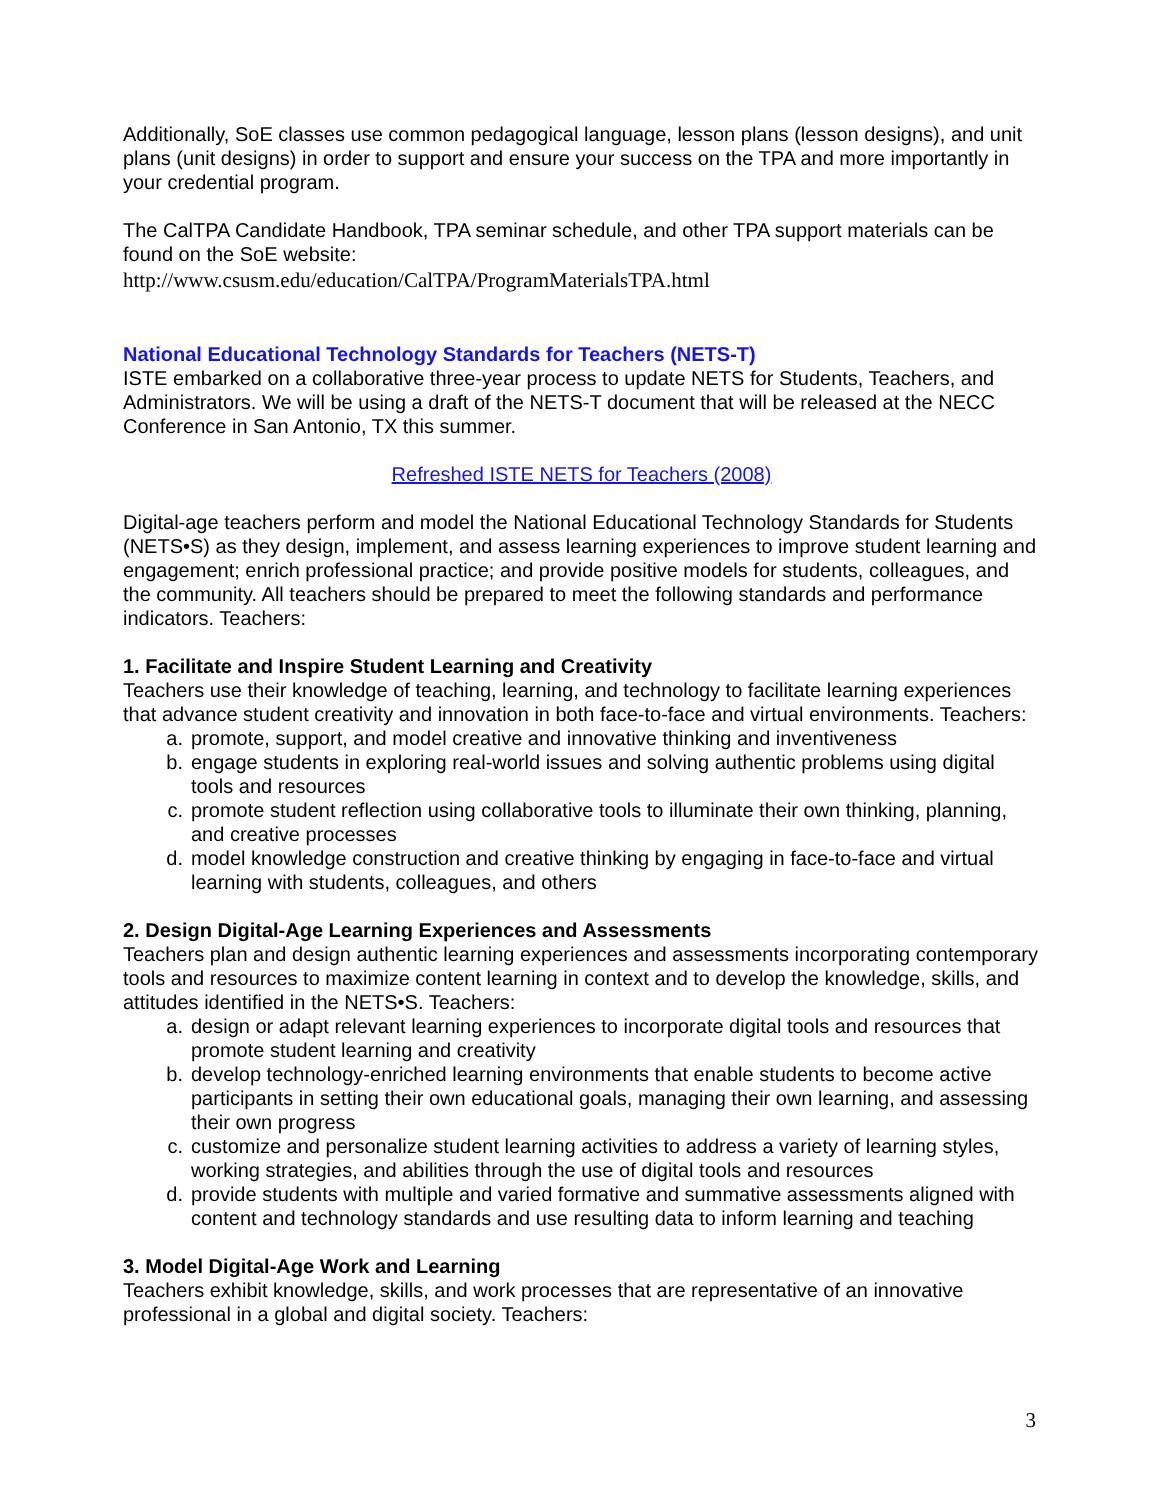Additionally, SoE classes use common pedagogical language, lesson plans (lesson designs), and unit plans (unit designs) in order to support and ensure your success on the TPA and more importantly in your credential program.
The CalTPA Candidate Handbook, TPA seminar schedule, and other TPA support materials can be found on the SoE website:
http://www.csusm.edu/education/CalTPA/ProgramMaterialsTPA.html
National Educational Technology Standards for Teachers (NETS-T)
ISTE embarked on a collaborative three-year process to update NETS for Students, Teachers, and Administrators. We will be using a draft of the NETS-T document that will be released at the NECC Conference in San Antonio, TX this summer.
Refreshed ISTE NETS for Teachers (2008)
Digital-age teachers perform and model the National Educational Technology Standards for Students (NETS•S) as they design, implement, and assess learning experiences to improve student learning and engagement; enrich professional practice; and provide positive models for students, colleagues, and the community. All teachers should be prepared to meet the following standards and performance indicators. Teachers:
1. Facilitate and Inspire Student Learning and Creativity
Teachers use their knowledge of teaching, learning, and technology to facilitate learning experiences that advance student creativity and innovation in both face-to-face and virtual environments. Teachers:
a. promote, support, and model creative and innovative thinking and inventiveness
b. engage students in exploring real-world issues and solving authentic problems using digital tools and resources
c. promote student reflection using collaborative tools to illuminate their own thinking, planning, and creative processes
d. model knowledge construction and creative thinking by engaging in face-to-face and virtual learning with students, colleagues, and others
2. Design Digital-Age Learning Experiences and Assessments
Teachers plan and design authentic learning experiences and assessments incorporating contemporary tools and resources to maximize content learning in context and to develop the knowledge, skills, and attitudes identified in the NETS•S. Teachers:
a. design or adapt relevant learning experiences to incorporate digital tools and resources that promote student learning and creativity
b. develop technology-enriched learning environments that enable students to become active participants in setting their own educational goals, managing their own learning, and assessing their own progress
c. customize and personalize student learning activities to address a variety of learning styles, working strategies, and abilities through the use of digital tools and resources
d. provide students with multiple and varied formative and summative assessments aligned with content and technology standards and use resulting data to inform learning and teaching
3. Model Digital-Age Work and Learning
Teachers exhibit knowledge, skills, and work processes that are representative of an innovative professional in a global and digital society. Teachers:
3